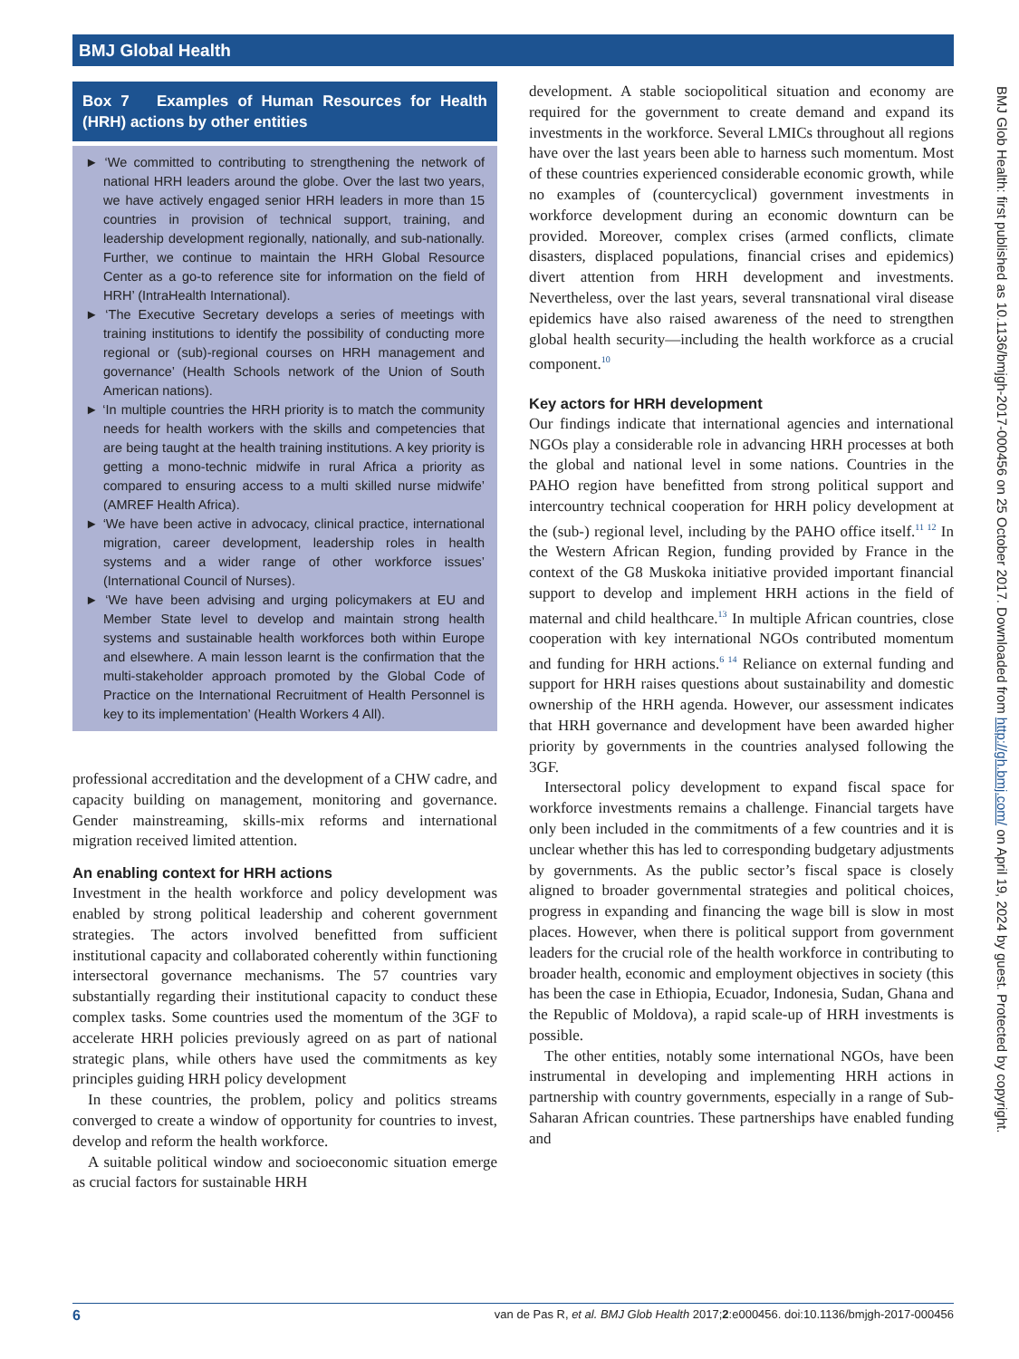BMJ Global Health
Box 7 Examples of Human Resources for Health (HRH) actions by other entities
► ‘We committed to contributing to strengthening the network of national HRH leaders around the globe. Over the last two years, we have actively engaged senior HRH leaders in more than 15 countries in provision of technical support, training, and leadership development regionally, nationally, and sub-nationally. Further, we continue to maintain the HRH Global Resource Center as a go-to reference site for information on the field of HRH’ (IntraHealth International).
► ‘The Executive Secretary develops a series of meetings with training institutions to identify the possibility of conducting more regional or (sub)-regional courses on HRH management and governance’ (Health Schools network of the Union of South American nations).
► ‘In multiple countries the HRH priority is to match the community needs for health workers with the skills and competencies that are being taught at the health training institutions. A key priority is getting a mono-technic midwife in rural Africa a priority as compared to ensuring access to a multi skilled nurse midwife’ (AMREF Health Africa).
► ‘We have been active in advocacy, clinical practice, international migration, career development, leadership roles in health systems and a wider range of other workforce issues’ (International Council of Nurses).
► ‘We have been advising and urging policymakers at EU and Member State level to develop and maintain strong health systems and sustainable health workforces both within Europe and elsewhere. A main lesson learnt is the confirmation that the multi-stakeholder approach promoted by the Global Code of Practice on the International Recruitment of Health Personnel is key to its implementation’ (Health Workers 4 All).
professional accreditation and the development of a CHW cadre, and capacity building on management, monitoring and governance. Gender mainstreaming, skills-mix reforms and international migration received limited attention.
An enabling context for HRH actions
Investment in the health workforce and policy development was enabled by strong political leadership and coherent government strategies. The actors involved benefitted from sufficient institutional capacity and collaborated coherently within functioning intersectoral governance mechanisms. The 57 countries vary substantially regarding their institutional capacity to conduct these complex tasks. Some countries used the momentum of the 3GF to accelerate HRH policies previously agreed on as part of national strategic plans, while others have used the commitments as key principles guiding HRH policy development
In these countries, the problem, policy and politics streams converged to create a window of opportunity for countries to invest, develop and reform the health workforce.
A suitable political window and socioeconomic situation emerge as crucial factors for sustainable HRH
development. A stable sociopolitical situation and economy are required for the government to create demand and expand its investments in the workforce. Several LMICs throughout all regions have over the last years been able to harness such momentum. Most of these countries experienced considerable economic growth, while no examples of (countercyclical) government investments in workforce development during an economic downturn can be provided. Moreover, complex crises (armed conflicts, climate disasters, displaced populations, financial crises and epidemics) divert attention from HRH development and investments. Nevertheless, over the last years, several transnational viral disease epidemics have also raised awareness of the need to strengthen global health security—including the health workforce as a crucial component.<sup>10</sup>
Key actors for HRH development
Our findings indicate that international agencies and international NGOs play a considerable role in advancing HRH processes at both the global and national level in some nations. Countries in the PAHO region have benefitted from strong political support and intercountry technical cooperation for HRH policy development at the (sub-) regional level, including by the PAHO office itself.<sup>11 12</sup> In the Western African Region, funding provided by France in the context of the G8 Muskoka initiative provided important financial support to develop and implement HRH actions in the field of maternal and child healthcare.<sup>13</sup> In multiple African countries, close cooperation with key international NGOs contributed momentum and funding for HRH actions.<sup>6 14</sup> Reliance on external funding and support for HRH raises questions about sustainability and domestic ownership of the HRH agenda. However, our assessment indicates that HRH governance and development have been awarded higher priority by governments in the countries analysed following the 3GF.
Intersectoral policy development to expand fiscal space for workforce investments remains a challenge. Financial targets have only been included in the commitments of a few countries and it is unclear whether this has led to corresponding budgetary adjustments by governments. As the public sector’s fiscal space is closely aligned to broader governmental strategies and political choices, progress in expanding and financing the wage bill is slow in most places. However, when there is political support from government leaders for the crucial role of the health workforce in contributing to broader health, economic and employment objectives in society (this has been the case in Ethiopia, Ecuador, Indonesia, Sudan, Ghana and the Republic of Moldova), a rapid scale-up of HRH investments is possible.
The other entities, notably some international NGOs, have been instrumental in developing and implementing HRH actions in partnership with country governments, especially in a range of Sub-Saharan African countries. These partnerships have enabled funding and
BMJ Glob Health: first published as 10.1136/bmjgh-2017-000456 on 25 October 2017. Downloaded from http://gh.bmj.com/ on April 19, 2024 by guest. Protected by copyright.
6 van de Pas R, et al. BMJ Glob Health 2017;2:e000456. doi:10.1136/bmjgh-2017-000456